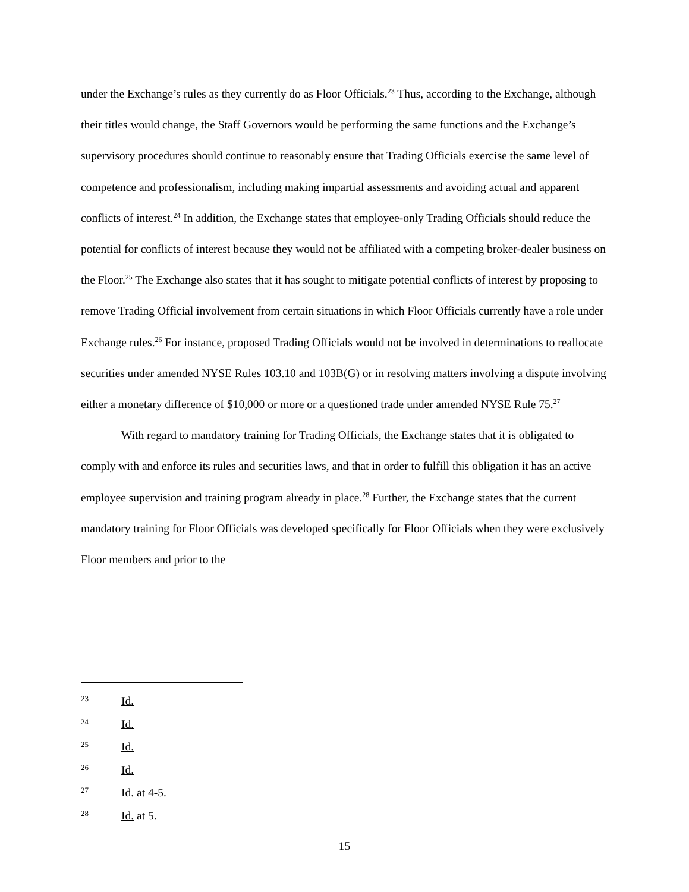under the Exchange’s rules as they currently do as Floor Officials.<sup>23</sup> Thus, according to the Exchange, although their titles would change, the Staff Governors would be performing the same functions and the Exchange’s supervisory procedures should continue to reasonably ensure that Trading Officials exercise the same level of competence and professionalism, including making impartial assessments and avoiding actual and apparent conflicts of interest.<sup>24</sup> In addition, the Exchange states that employee-only Trading Officials should reduce the potential for conflicts of interest because they would not be affiliated with a competing broker-dealer business on the Floor.<sup>25</sup> The Exchange also states that it has sought to mitigate potential conflicts of interest by proposing to remove Trading Official involvement from certain situations in which Floor Officials currently have a role under Exchange rules.<sup>26</sup> For instance, proposed Trading Officials would not be involved in determinations to reallocate securities under amended NYSE Rules 103.10 and 103B(G) or in resolving matters involving a dispute involving either a monetary difference of $10,000 or more or a questioned trade under amended NYSE Rule 75.<sup>27</sup>
With regard to mandatory training for Trading Officials, the Exchange states that it is obligated to comply with and enforce its rules and securities laws, and that in order to fulfill this obligation it has an active employee supervision and training program already in place.<sup>28</sup> Further, the Exchange states that the current mandatory training for Floor Officials was developed specifically for Floor Officials when they were exclusively Floor members and prior to the
23 Id.
24 Id.
25 Id.
26 Id.
27 Id. at 4-5.
28 Id. at 5.
15